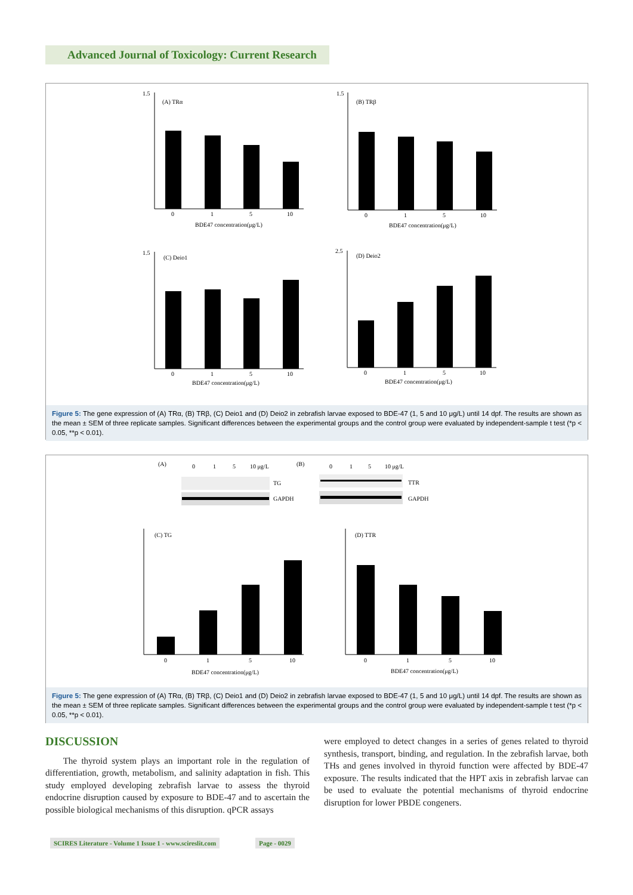Advanced Journal of Toxicology: Current Research
1.5
(A) TRα
0
1
5
10
BDE47 concentration(μg/L)
1.5
(B) TRβ
0
1
5
10
BDE47 concentration(μg/L)
1.5
(C) Deio1
0
1
5
10
BDE47 concentration(μg/L)
2.5
(D) Deio2
0
1
5
10
BDE47 concentration(μg/L)
Figure 5: The gene expression of (A) TRα, (B) TRβ, (C) Deio1 and (D) Deio2 in zebrafish larvae exposed to BDE-47 (1, 5 and 10 μg/L) until 14 dpf. The results are shown as the mean ± SEM of three replicate samples. Significant differences between the experimental groups and the control group were evaluated by independent-sample t test (*p < 0.05, **p < 0.01).
(A)
0
1
5
10 μg/L
(B)
0
1
5
10 μg/L
TG
GAPDH
TTR
GAPDH
(C) TG
0
1
5
10
BDE47 concentration(μg/L)
(D) TTR
0
1
5
10
BDE47 concentration(μg/L)
Figure 5: The gene expression of (A) TRα, (B) TRβ, (C) Deio1 and (D) Deio2 in zebrafish larvae exposed to BDE-47 (1, 5 and 10 μg/L) until 14 dpf. The results are shown as the mean ± SEM of three replicate samples. Significant differences between the experimental groups and the control group were evaluated by independent-sample t test (*p < 0.05, **p < 0.01).
DISCUSSION
The thyroid system plays an important role in the regulation of differentiation, growth, metabolism, and salinity adaptation in fish. This study employed developing zebrafish larvae to assess the thyroid endocrine disruption caused by exposure to BDE-47 and to ascertain the possible biological mechanisms of this disruption. qPCR assays
were employed to detect changes in a series of genes related to thyroid synthesis, transport, binding, and regulation. In the zebrafish larvae, both THs and genes involved in thyroid function were affected by BDE-47 exposure. The results indicated that the HPT axis in zebrafish larvae can be used to evaluate the potential mechanisms of thyroid endocrine disruption for lower PBDE congeners.
SCIRES Literature - Volume 1 Issue 1 - www.scireslit.com
Page - 0029